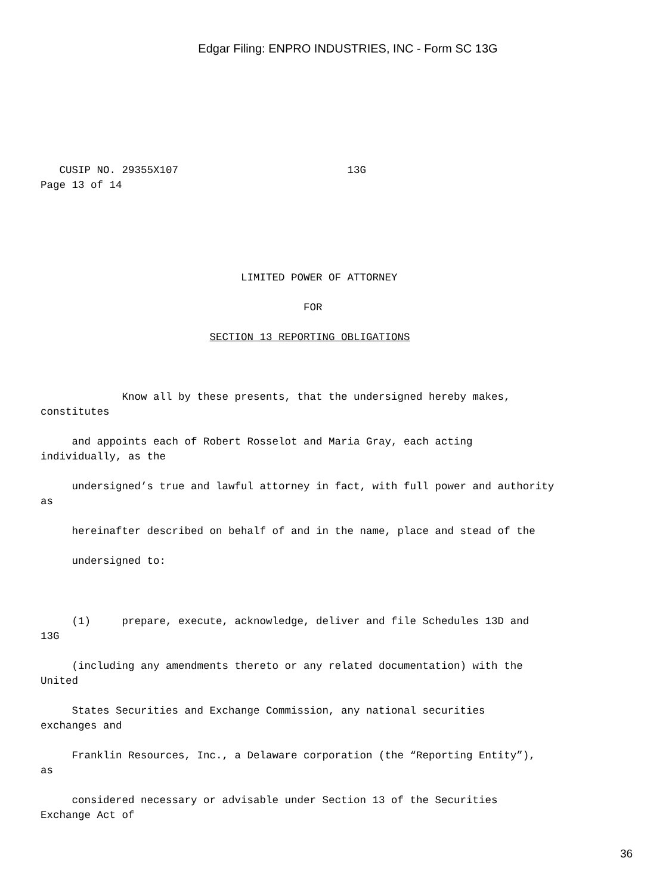Edgar Filing: ENPRO INDUSTRIES, INC - Form SC 13G
CUSIP NO. 29355X107 13G Page 13 of 14
LIMITED POWER OF ATTORNEY
FOR
SECTION 13 REPORTING OBLIGATIONS
Know all by these presents, that the undersigned hereby makes, constitutes
and appoints each of Robert Rosselot and Maria Gray, each acting individually, as the
undersigned’s true and lawful attorney in fact, with full power and authority as
hereinafter described on behalf of and in the name, place and stead of the
undersigned to:
(1) prepare, execute, acknowledge, deliver and file Schedules 13D and 13G
(including any amendments thereto or any related documentation) with the United
States Securities and Exchange Commission, any national securities exchanges and
Franklin Resources, Inc., a Delaware corporation (the “Reporting Entity”), as
considered necessary or advisable under Section 13 of the Securities Exchange Act of
36